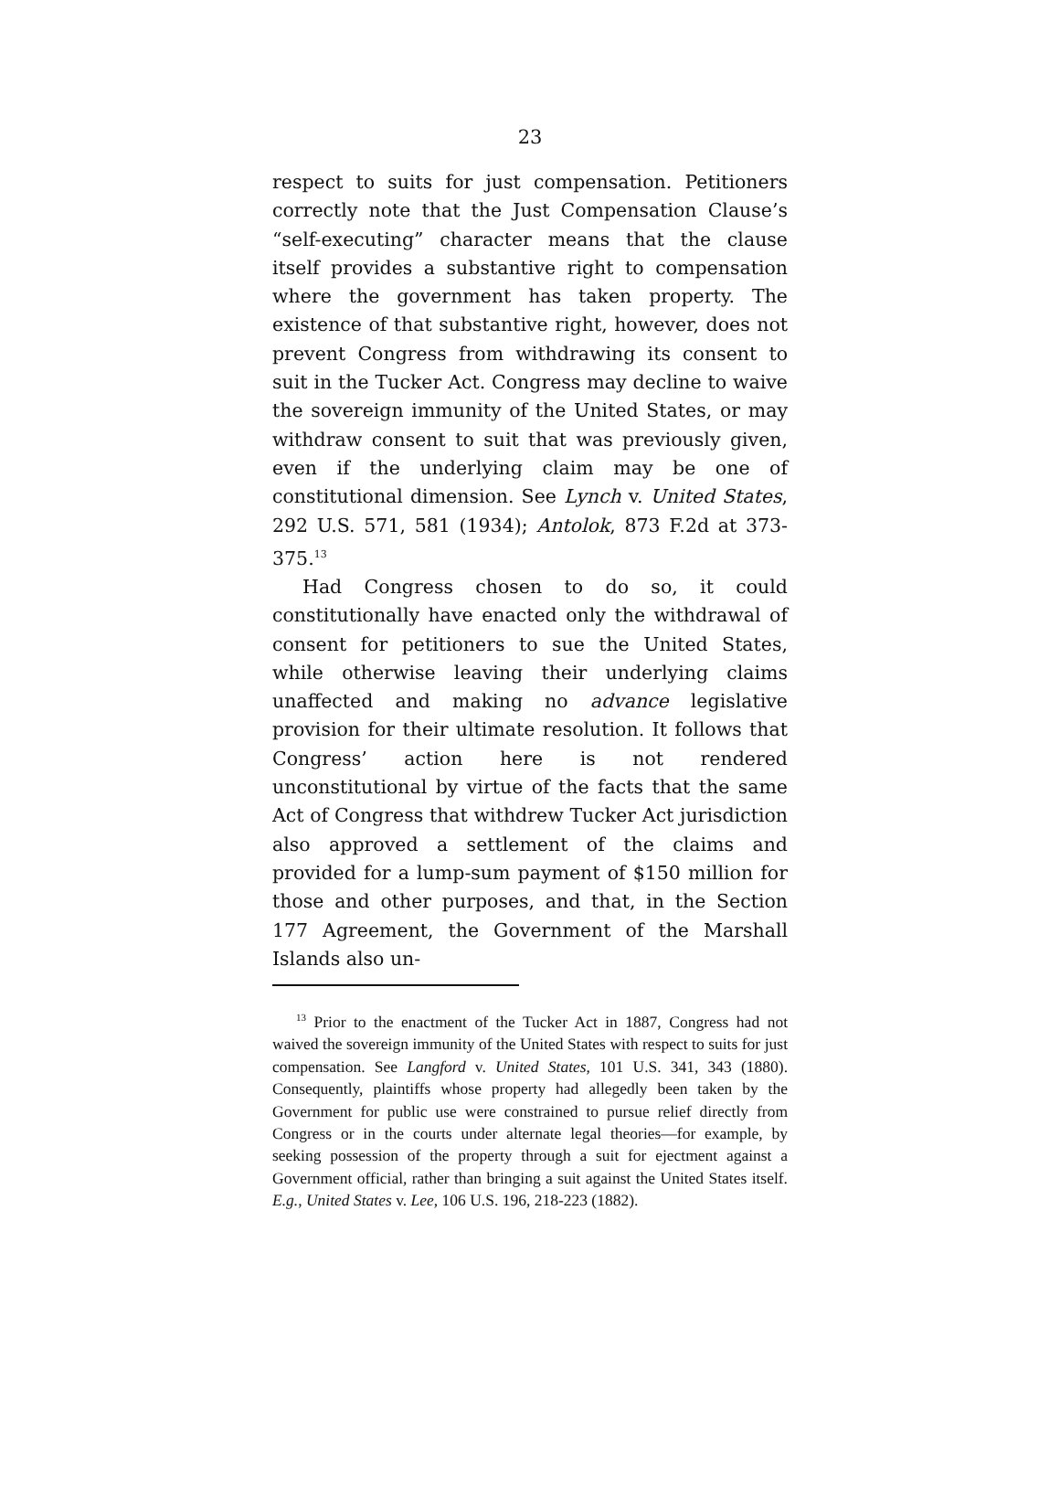23
respect to suits for just compensation. Petitioners correctly note that the Just Compensation Clause’s “self-executing” character means that the clause itself provides a substantive right to compensation where the government has taken property. The existence of that substantive right, however, does not prevent Congress from withdrawing its consent to suit in the Tucker Act. Congress may decline to waive the sovereign immunity of the United States, or may withdraw consent to suit that was previously given, even if the underlying claim may be one of constitutional dimension. See Lynch v. United States, 292 U.S. 571, 581 (1934); Antolok, 873 F.2d at 373-375.<sup>13</sup>
Had Congress chosen to do so, it could constitutionally have enacted only the withdrawal of consent for petitioners to sue the United States, while otherwise leaving their underlying claims unaffected and making no advance legislative provision for their ultimate resolution. It follows that Congress’ action here is not rendered unconstitutional by virtue of the facts that the same Act of Congress that withdrew Tucker Act jurisdiction also approved a settlement of the claims and provided for a lump-sum payment of $150 million for those and other purposes, and that, in the Section 177 Agreement, the Government of the Marshall Islands also un-
<sup>13</sup> Prior to the enactment of the Tucker Act in 1887, Congress had not waived the sovereign immunity of the United States with respect to suits for just compensation. See Langford v. United States, 101 U.S. 341, 343 (1880). Consequently, plaintiffs whose property had allegedly been taken by the Government for public use were constrained to pursue relief directly from Congress or in the courts under alternate legal theories—for example, by seeking possession of the property through a suit for ejectment against a Government official, rather than bringing a suit against the United States itself. E.g., United States v. Lee, 106 U.S. 196, 218-223 (1882).